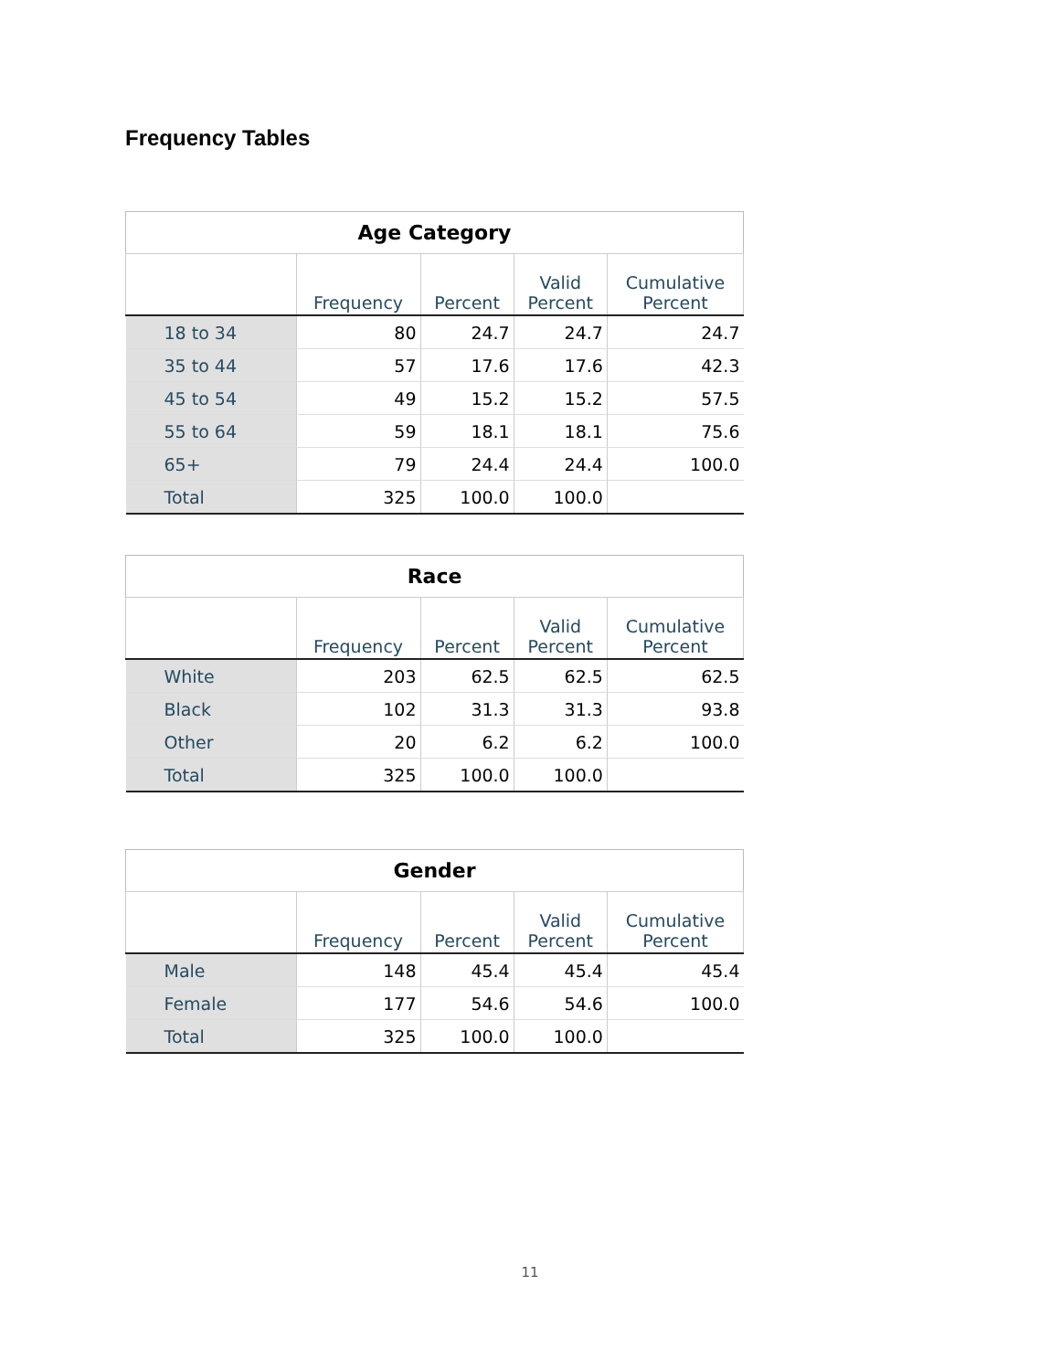Frequency Tables
Age Category
| | Frequency | Percent | Valid Percent | Cumulative Percent |
| --- | --- | --- | --- | --- |
| 18 to 34 | 80 | 24.7 | 24.7 | 24.7 |
| 35 to 44 | 57 | 17.6 | 17.6 | 42.3 |
| 45 to 54 | 49 | 15.2 | 15.2 | 57.5 |
| 55 to 64 | 59 | 18.1 | 18.1 | 75.6 |
| 65+ | 79 | 24.4 | 24.4 | 100.0 |
| Total | 325 | 100.0 | 100.0 | |
Race
| | Frequency | Percent | Valid Percent | Cumulative Percent |
| --- | --- | --- | --- | --- |
| White | 203 | 62.5 | 62.5 | 62.5 |
| Black | 102 | 31.3 | 31.3 | 93.8 |
| Other | 20 | 6.2 | 6.2 | 100.0 |
| Total | 325 | 100.0 | 100.0 | |
Gender
| | Frequency | Percent | Valid Percent | Cumulative Percent |
| --- | --- | --- | --- | --- |
| Male | 148 | 45.4 | 45.4 | 45.4 |
| Female | 177 | 54.6 | 54.6 | 100.0 |
| Total | 325 | 100.0 | 100.0 | |
11